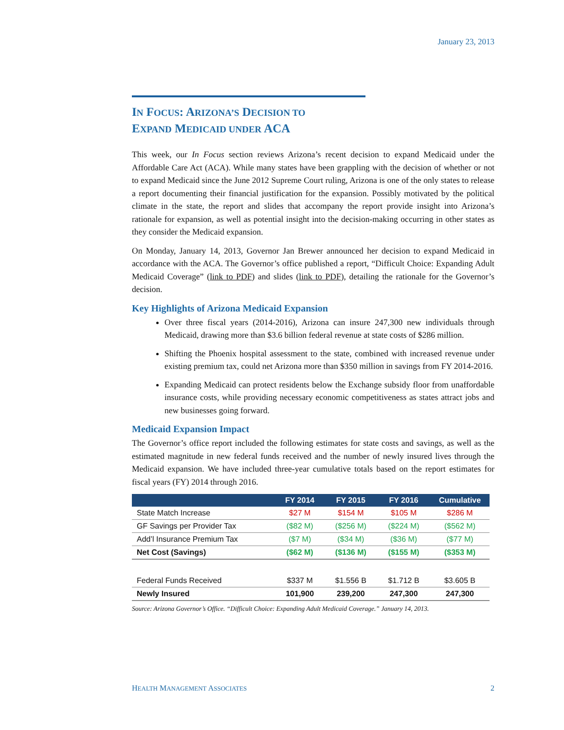January 23, 2013
IN FOCUS: ARIZONA’S DECISION TO
EXPAND MEDICAID UNDER ACA
This week, our In Focus section reviews Arizona’s recent decision to expand Medicaid under the Affordable Care Act (ACA). While many states have been grappling with the decision of whether or not to expand Medicaid since the June 2012 Supreme Court ruling, Arizona is one of the only states to release a report documenting their financial justification for the expansion. Possibly motivated by the political climate in the state, the report and slides that accompany the report provide insight into Arizona’s rationale for expansion, as well as potential insight into the decision-making occurring in other states as they consider the Medicaid expansion.
On Monday, January 14, 2013, Governor Jan Brewer announced her decision to expand Medicaid in accordance with the ACA. The Governor’s office published a report, “Difficult Choice: Expanding Adult Medicaid Coverage” (link to PDF) and slides (link to PDF), detailing the rationale for the Governor’s decision.
Key Highlights of Arizona Medicaid Expansion
Over three fiscal years (2014-2016), Arizona can insure 247,300 new individuals through Medicaid, drawing more than $3.6 billion federal revenue at state costs of $286 million.
Shifting the Phoenix hospital assessment to the state, combined with increased revenue under existing premium tax, could net Arizona more than $350 million in savings from FY 2014-2016.
Expanding Medicaid can protect residents below the Exchange subsidy floor from unaffordable insurance costs, while providing necessary economic competitiveness as states attract jobs and new businesses going forward.
Medicaid Expansion Impact
The Governor’s office report included the following estimates for state costs and savings, as well as the estimated magnitude in new federal funds received and the number of newly insured lives through the Medicaid expansion. We have included three-year cumulative totals based on the report estimates for fiscal years (FY) 2014 through 2016.
| | FY 2014 | FY 2015 | FY 2016 | Cumulative |
| --- | --- | --- | --- | --- |
| State Match Increase | $27 M | $154 M | $105 M | $286 M |
| GF Savings per Provider Tax | ($82 M) | ($256 M) | ($224 M) | ($562 M) |
| Add’l Insurance Premium Tax | ($7 M) | ($34 M) | ($36 M) | ($77 M) |
| Net Cost (Savings) | ($62 M) | ($136 M) | ($155 M) | ($353 M) |
| Federal Funds Received | $337 M | $1.556 B | $1.712 B | $3.605 B |
| Newly Insured | 101,900 | 239,200 | 247,300 | 247,300 |
Source: Arizona Governor’s Office. “Difficult Choice: Expanding Adult Medicaid Coverage.” January 14, 2013.
HEALTH MANAGEMENT ASSOCIATES 2